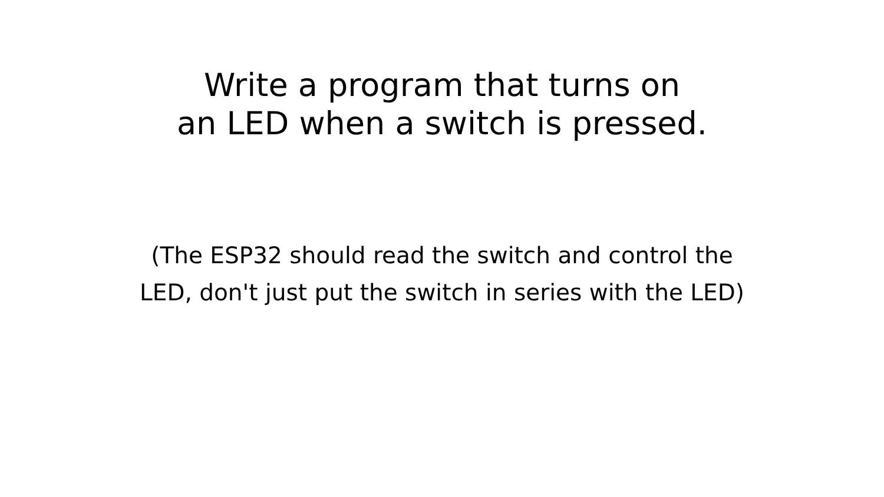Write a program that turns on
an LED when a switch is pressed.
(The ESP32 should read the switch and control the
LED, don't just put the switch in series with the LED)